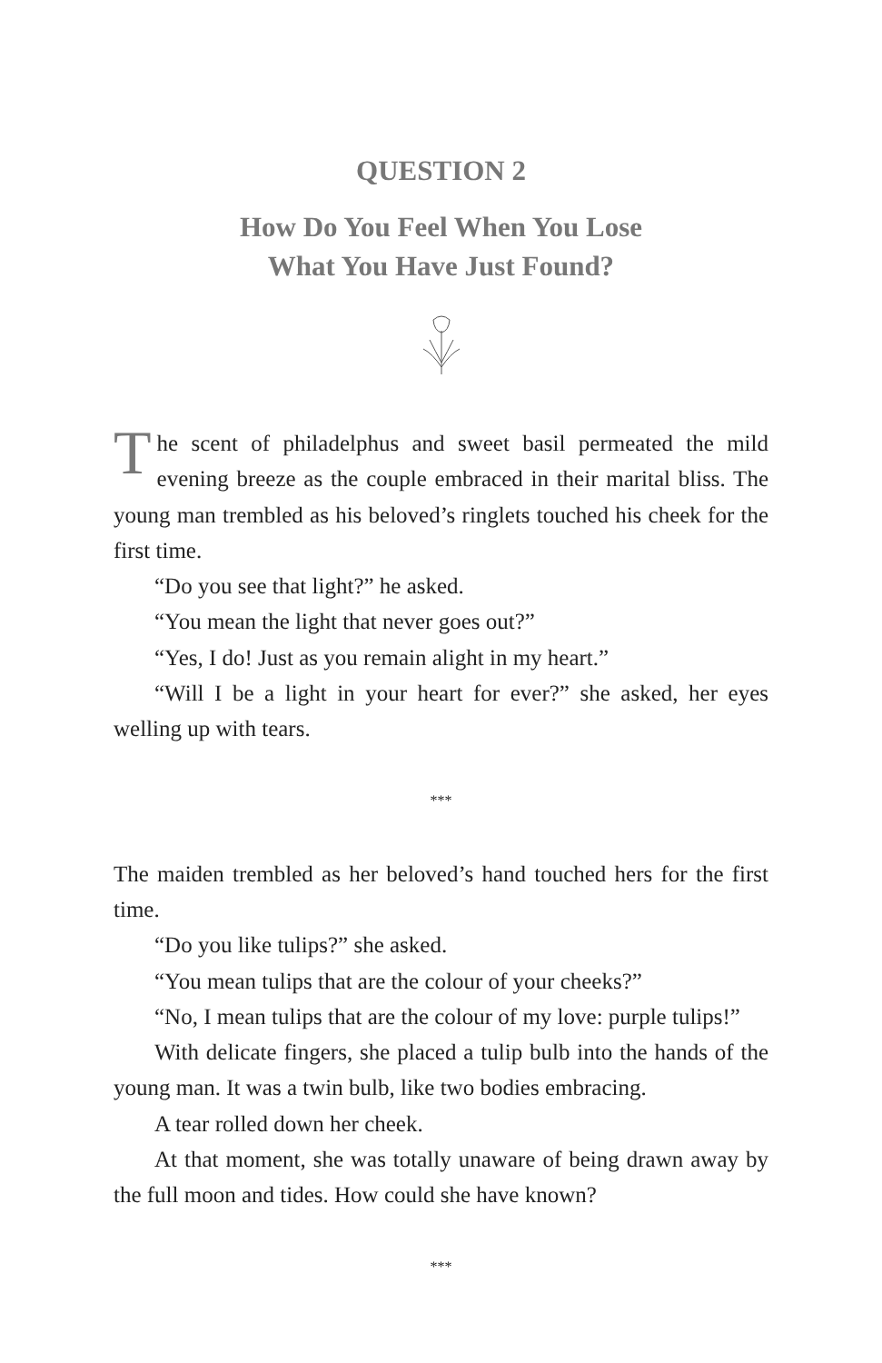QUESTION 2
How Do You Feel When You Lose
What You Have Just Found?
The scent of philadelphus and sweet basil permeated the mild evening breeze as the couple embraced in their marital bliss. The young man trembled as his beloved’s ringlets touched his cheek for the first time.
“Do you see that light?” he asked.
“You mean the light that never goes out?”
“Yes, I do! Just as you remain alight in my heart.”
“Will I be a light in your heart for ever?” she asked, her eyes welling up with tears.
***
The maiden trembled as her beloved’s hand touched hers for the first time.
“Do you like tulips?” she asked.
“You mean tulips that are the colour of your cheeks?”
“No, I mean tulips that are the colour of my love: purple tulips!”
With delicate fingers, she placed a tulip bulb into the hands of the young man. It was a twin bulb, like two bodies embracing.
A tear rolled down her cheek.
At that moment, she was totally unaware of being drawn away by the full moon and tides. How could she have known?
***